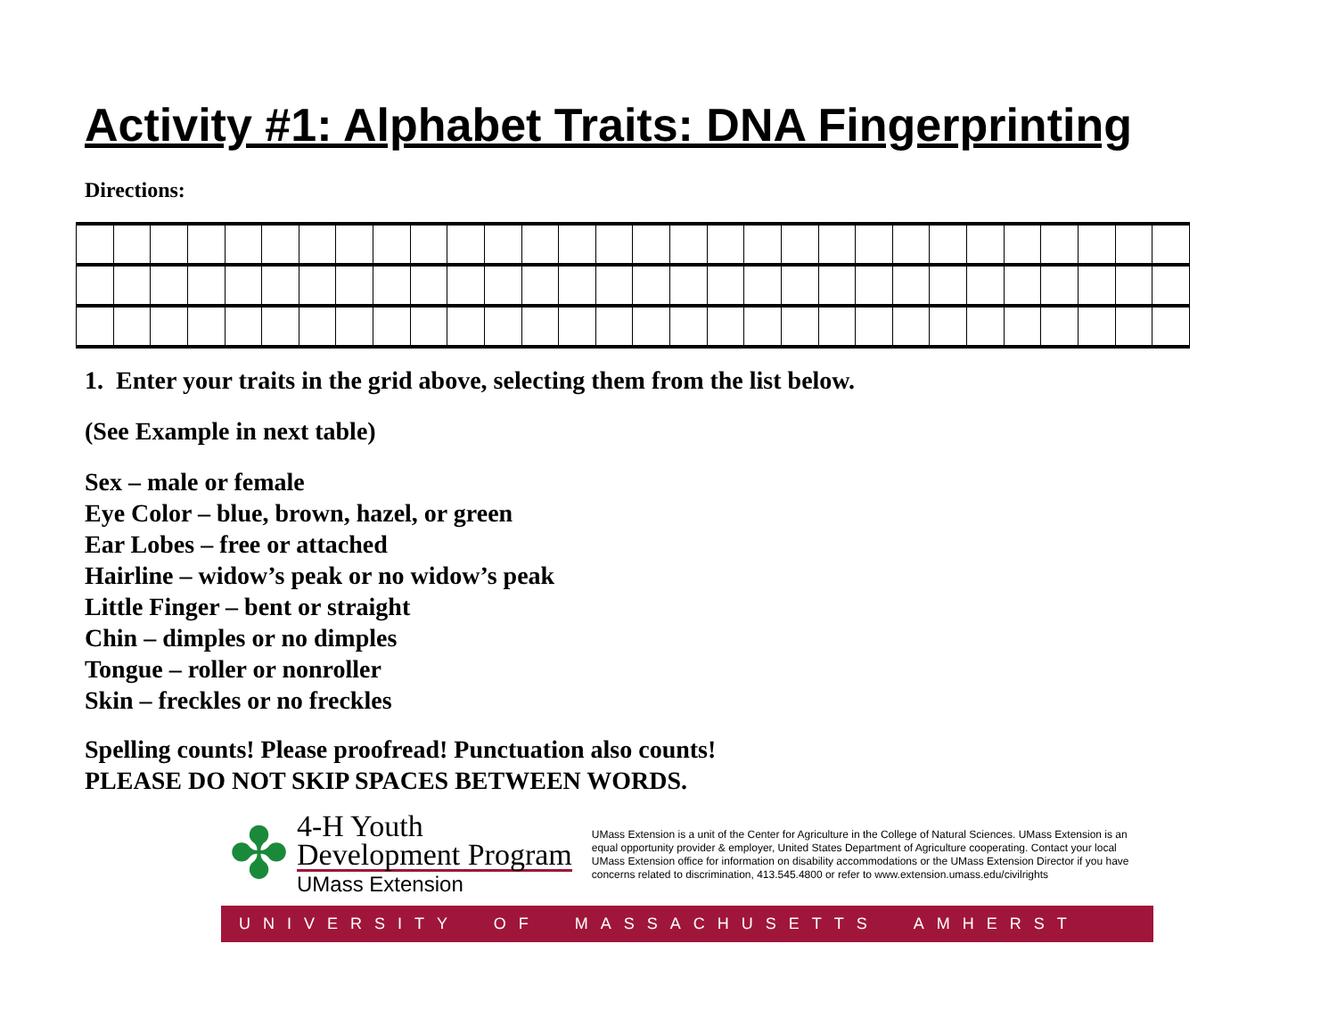Activity #1: Alphabet Traits: DNA Fingerprinting
Directions:
1. Enter your traits in the grid above, selecting them from the list below.
(See Example in next table)
Sex – male or female
Eye Color – blue, brown, hazel, or green
Ear Lobes – free or attached
Hairline – widow’s peak or no widow’s peak
Little Finger – bent or straight
Chin – dimples or no dimples
Tongue – roller or nonroller
Skin – freckles or no freckles
Spelling counts! Please proofread! Punctuation also counts!
PLEASE DO NOT SKIP SPACES BETWEEN WORDS.
✤
4-H Youth
Development Program
UMass Extension
UMass Extension is a unit of the Center for Agriculture in the College of Natural Sciences. UMass Extension is an equal opportunity provider & employer, United States Department of Agriculture cooperating. Contact your local UMass Extension office for information on disability accommodations or the UMass Extension Director if you have concerns related to discrimination, 413.545.4800 or refer to www.extension.umass.edu/civilrights
UNIVERSITY OF MASSACHUSETTS AMHERST